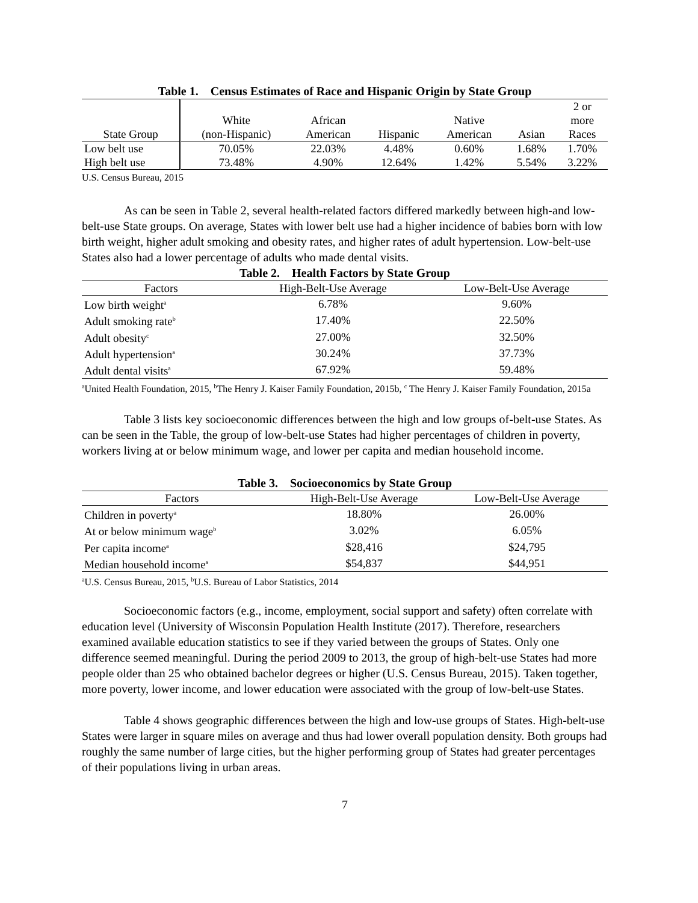Table 1. Census Estimates of Race and Hispanic Origin by State Group
| | | | | | | 2 or |
| --- | --- | --- | --- | --- | --- | --- |
| | White | African | | Native | | more |
| State Group | (non-Hispanic) | American | Hispanic | American | Asian | Races |
| Low belt use | 70.05% | 22.03% | 4.48% | 0.60% | 1.68% | 1.70% |
| High belt use | 73.48% | 4.90% | 12.64% | 1.42% | 5.54% | 3.22% |
U.S. Census Bureau, 2015
As can be seen in Table 2, several health-related factors differed markedly between high-and low-belt-use State groups. On average, States with lower belt use had a higher incidence of babies born with low birth weight, higher adult smoking and obesity rates, and higher rates of adult hypertension. Low-belt-use States also had a lower percentage of adults who made dental visits.
Table 2. Health Factors by State Group
| Factors | High-Belt-Use Average | Low-Belt-Use Average |
| --- | --- | --- |
| Low birth weight<sup>a</sup> | 6.78% | 9.60% |
| Adult smoking rate<sup>b</sup> | 17.40% | 22.50% |
| Adult obesity<sup>c</sup> | 27.00% | 32.50% |
| Adult hypertension<sup>a</sup> | 30.24% | 37.73% |
| Adult dental visits<sup>a</sup> | 67.92% | 59.48% |
<sup>a</sup> United Health Foundation, 2015, <sup>b</sup>The Henry J. Kaiser Family Foundation, 2015b, <sup>c</sup> The Henry J. Kaiser Family Foundation, 2015a
Table 3 lists key socioeconomic differences between the high and low groups of-belt-use States. As can be seen in the Table, the group of low-belt-use States had higher percentages of children in poverty, workers living at or below minimum wage, and lower per capita and median household income.
Table 3. Socioeconomics by State Group
| Factors | High-Belt-Use Average | Low-Belt-Use Average |
| --- | --- | --- |
| Children in poverty<sup>a</sup> | 18.80% | 26.00% |
| At or below minimum wage<sup>b</sup> | 3.02% | 6.05% |
| Per capita income<sup>a</sup> | $28,416 | $24,795 |
| Median household income<sup>a</sup> | $54,837 | $44,951 |
<sup>a</sup> U.S. Census Bureau, 2015, <sup>b</sup>U.S. Bureau of Labor Statistics, 2014
Socioeconomic factors (e.g., income, employment, social support and safety) often correlate with education level (University of Wisconsin Population Health Institute (2017). Therefore, researchers examined available education statistics to see if they varied between the groups of States. Only one difference seemed meaningful. During the period 2009 to 2013, the group of high-belt-use States had more people older than 25 who obtained bachelor degrees or higher (U.S. Census Bureau, 2015). Taken together, more poverty, lower income, and lower education were associated with the group of low-belt-use States.
Table 4 shows geographic differences between the high and low-use groups of States. High-belt-use States were larger in square miles on average and thus had lower overall population density. Both groups had roughly the same number of large cities, but the higher performing group of States had greater percentages of their populations living in urban areas.
7